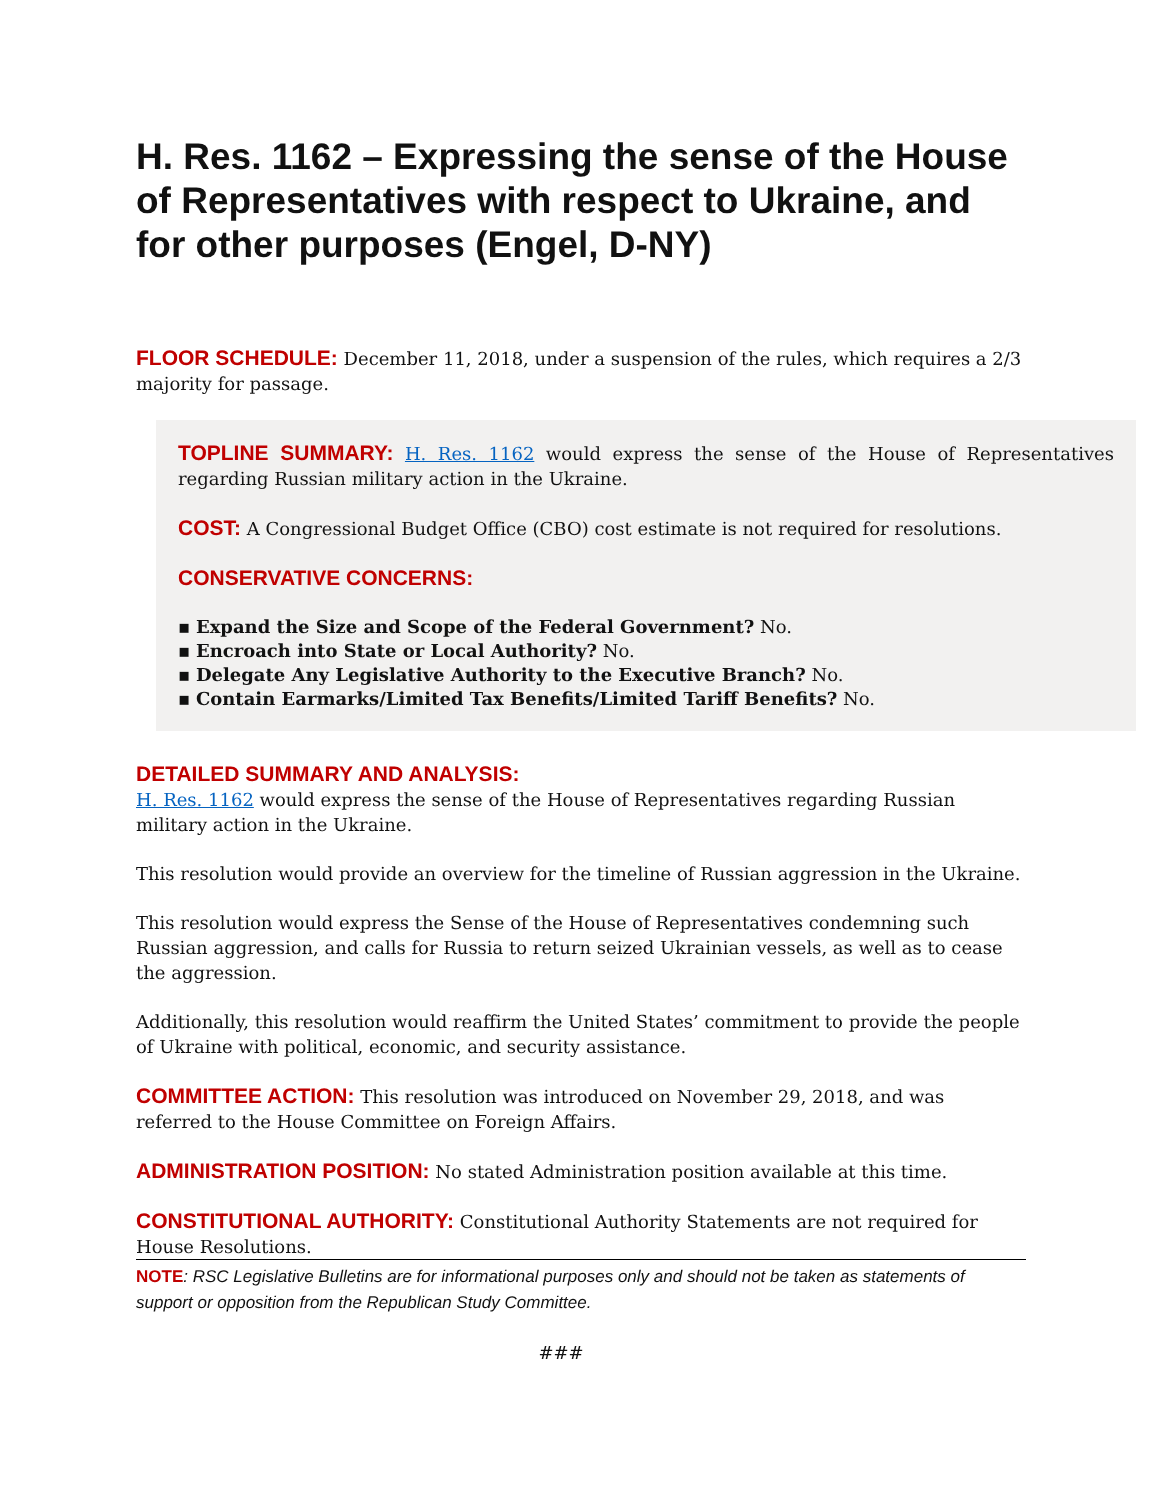H. Res. 1162 – Expressing the sense of the House of Representatives with respect to Ukraine, and for other purposes (Engel, D-NY)
FLOOR SCHEDULE: December 11, 2018, under a suspension of the rules, which requires a 2/3 majority for passage.
TOPLINE SUMMARY: H. Res. 1162 would express the sense of the House of Representatives regarding Russian military action in the Ukraine.
COST: A Congressional Budget Office (CBO) cost estimate is not required for resolutions.
CONSERVATIVE CONCERNS:
▪ Expand the Size and Scope of the Federal Government? No.
▪ Encroach into State or Local Authority? No.
▪ Delegate Any Legislative Authority to the Executive Branch? No.
▪ Contain Earmarks/Limited Tax Benefits/Limited Tariff Benefits? No.
DETAILED SUMMARY AND ANALYSIS:
H. Res. 1162 would express the sense of the House of Representatives regarding Russian military action in the Ukraine.
This resolution would provide an overview for the timeline of Russian aggression in the Ukraine.
This resolution would express the Sense of the House of Representatives condemning such Russian aggression, and calls for Russia to return seized Ukrainian vessels, as well as to cease the aggression.
Additionally, this resolution would reaffirm the United States’ commitment to provide the people of Ukraine with political, economic, and security assistance.
COMMITTEE ACTION: This resolution was introduced on November 29, 2018, and was referred to the House Committee on Foreign Affairs.
ADMINISTRATION POSITION: No stated Administration position available at this time.
CONSTITUTIONAL AUTHORITY: Constitutional Authority Statements are not required for House Resolutions.
NOTE: RSC Legislative Bulletins are for informational purposes only and should not be taken as statements of support or opposition from the Republican Study Committee.
###